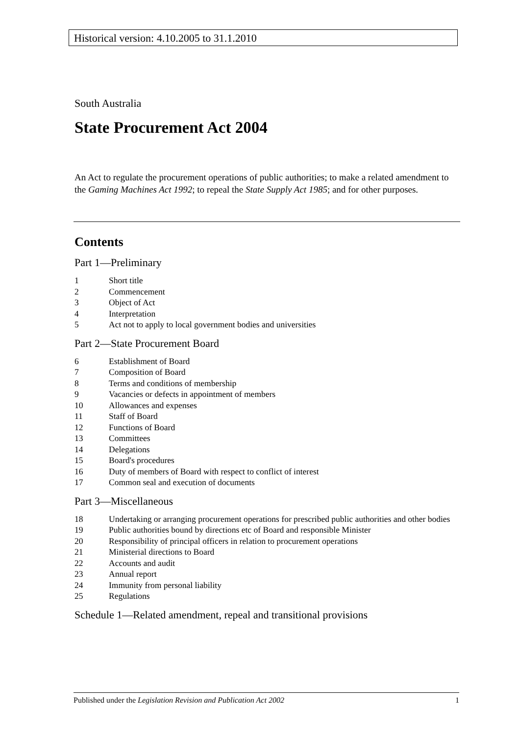Historical version: 4.10.2005 to 31.1.2010
South Australia
State Procurement Act 2004
An Act to regulate the procurement operations of public authorities; to make a related amendment to the Gaming Machines Act 1992; to repeal the State Supply Act 1985; and for other purposes.
Contents
Part 1—Preliminary
1 Short title
2 Commencement
3 Object of Act
4 Interpretation
5 Act not to apply to local government bodies and universities
Part 2—State Procurement Board
6 Establishment of Board
7 Composition of Board
8 Terms and conditions of membership
9 Vacancies or defects in appointment of members
10 Allowances and expenses
11 Staff of Board
12 Functions of Board
13 Committees
14 Delegations
15 Board's procedures
16 Duty of members of Board with respect to conflict of interest
17 Common seal and execution of documents
Part 3—Miscellaneous
18 Undertaking or arranging procurement operations for prescribed public authorities and other bodies
19 Public authorities bound by directions etc of Board and responsible Minister
20 Responsibility of principal officers in relation to procurement operations
21 Ministerial directions to Board
22 Accounts and audit
23 Annual report
24 Immunity from personal liability
25 Regulations
Schedule 1—Related amendment, repeal and transitional provisions
Published under the Legislation Revision and Publication Act 2002 1